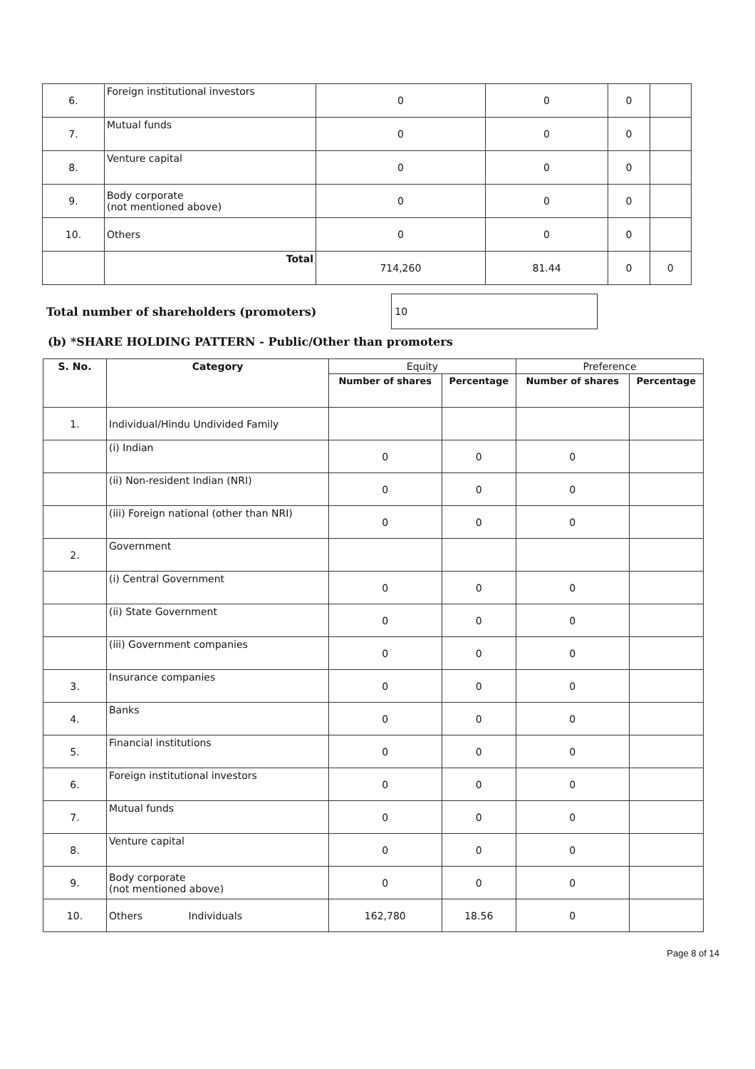| 6. | Foreign institutional investors | 0 | 0 | 0 | |
| 7. | Mutual funds | 0 | 0 | 0 | |
| 8. | Venture capital | 0 | 0 | 0 | |
| 9. | Body corporate (not mentioned above) | 0 | 0 | 0 | |
| 10. | Others | 0 | 0 | 0 | |
| | Total | 714,260 | 81.44 | 0 | 0 |
Total number of shareholders (promoters)
10
(b) *SHARE HOLDING PATTERN - Public/Other than promoters
| S. No. | Category | Equity | | Preference | |
| --- | --- | --- | --- | --- | --- |
| | | Number of shares | Percentage | Number of shares | Percentage |
| 1. | Individual/Hindu Undivided Family | | | | |
| | (i) Indian | 0 | 0 | 0 | |
| | (ii) Non-resident Indian (NRI) | 0 | 0 | 0 | |
| | (iii) Foreign national (other than NRI) | 0 | 0 | 0 | |
| 2. | Government | | | | |
| | (i) Central Government | 0 | 0 | 0 | |
| | (ii) State Government | 0 | 0 | 0 | |
| | (iii) Government companies | 0 | 0 | 0 | |
| 3. | Insurance companies | 0 | 0 | 0 | |
| 4. | Banks | 0 | 0 | 0 | |
| 5. | Financial institutions | 0 | 0 | 0 | |
| 6. | Foreign institutional investors | 0 | 0 | 0 | |
| 7. | Mutual funds | 0 | 0 | 0 | |
| 8. | Venture capital | 0 | 0 | 0 | |
| 9. | Body corporate (not mentioned above) | 0 | 0 | 0 | |
| 10. | Others Individuals | 162,780 | 18.56 | 0 | |
Page 8 of 14